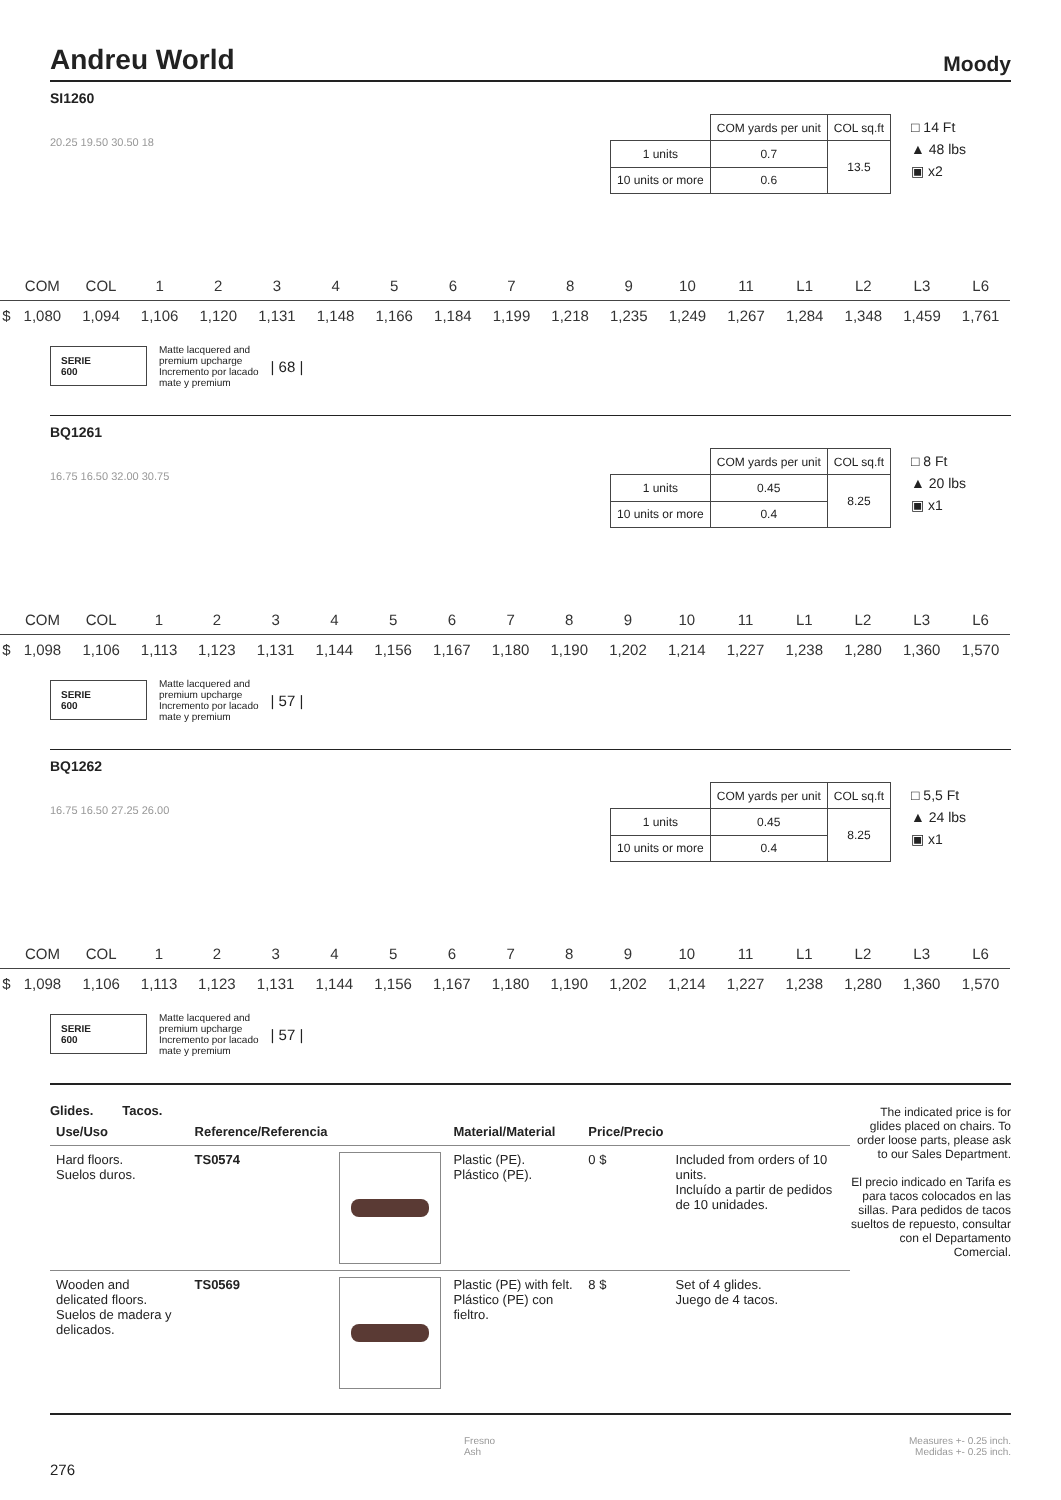Andreu World Moody
SI1260
20.25 19.50 30.50 18
| | COM yards per unit | COL sq.ft |
| 1 units | 0.7 | 13.5 |
| 10 units or more | 0.6 | |
□ 14 Ft
▲ 48 lbs
▣ x2
| | COM | COL | 1 | 2 | 3 | 4 | 5 | 6 | 7 | 8 | 9 | 10 | 11 | L1 | L2 | L3 | L6 |
| $ | 1,080 | 1,094 | 1,106 | 1,120 | 1,131 | 1,148 | 1,166 | 1,184 | 1,199 | 1,218 | 1,235 | 1,249 | 1,267 | 1,284 | 1,348 | 1,459 | 1,761 |
SERIE
600
Matte lacquered and
premium upcharge
Incremento por lacado
mate y premium
| 68 |
BQ1261
16.75 16.50 32.00 30.75
| | COM yards per unit | COL sq.ft |
| 1 units | 0.45 | 8.25 |
| 10 units or more | 0.4 | |
□ 8 Ft
▲ 20 lbs
▣ x1
| | COM | COL | 1 | 2 | 3 | 4 | 5 | 6 | 7 | 8 | 9 | 10 | 11 | L1 | L2 | L3 | L6 |
| $ | 1,098 | 1,106 | 1,113 | 1,123 | 1,131 | 1,144 | 1,156 | 1,167 | 1,180 | 1,190 | 1,202 | 1,214 | 1,227 | 1,238 | 1,280 | 1,360 | 1,570 |
SERIE
600
Matte lacquered and
premium upcharge
Incremento por lacado
mate y premium
| 57 |
BQ1262
16.75 16.50 27.25 26.00
| | COM yards per unit | COL sq.ft |
| 1 units | 0.45 | 8.25 |
| 10 units or more | 0.4 | |
□ 5,5 Ft
▲ 24 lbs
▣ x1
| | COM | COL | 1 | 2 | 3 | 4 | 5 | 6 | 7 | 8 | 9 | 10 | 11 | L1 | L2 | L3 | L6 |
| $ | 1,098 | 1,106 | 1,113 | 1,123 | 1,131 | 1,144 | 1,156 | 1,167 | 1,180 | 1,190 | 1,202 | 1,214 | 1,227 | 1,238 | 1,280 | 1,360 | 1,570 |
SERIE
600
Matte lacquered and
premium upcharge
Incremento por lacado
mate y premium
| 57 |
Glides. Tacos.
| Use/Uso | Reference/Referencia | | Material/Material | Price/Precio | |
| --- | --- | --- | --- | --- | --- |
| Hard floors. Suelos duros. | TS0574 | | Plastic (PE). Plástico (PE). | 0 $ | Included from orders of 10 units. Incluído a partir de pedidos de 10 unidades. |
| Wooden and delicated floors. Suelos de madera y delicados. | TS0569 | | Plastic (PE) with felt. Plástico (PE) con fieltro. | 8 $ | Set of 4 glides. Juego de 4 tacos. |
The indicated price is for glides placed on chairs. To order loose parts, please ask to our Sales Department.
El precio indicado en Tarifa es para tacos colocados en las sillas. Para pedidos de tacos sueltos de repuesto, consultar con el Departamento Comercial.
Fresno
Ash Measures +- 0.25 inch.
Medidas +- 0.25 inch.
276